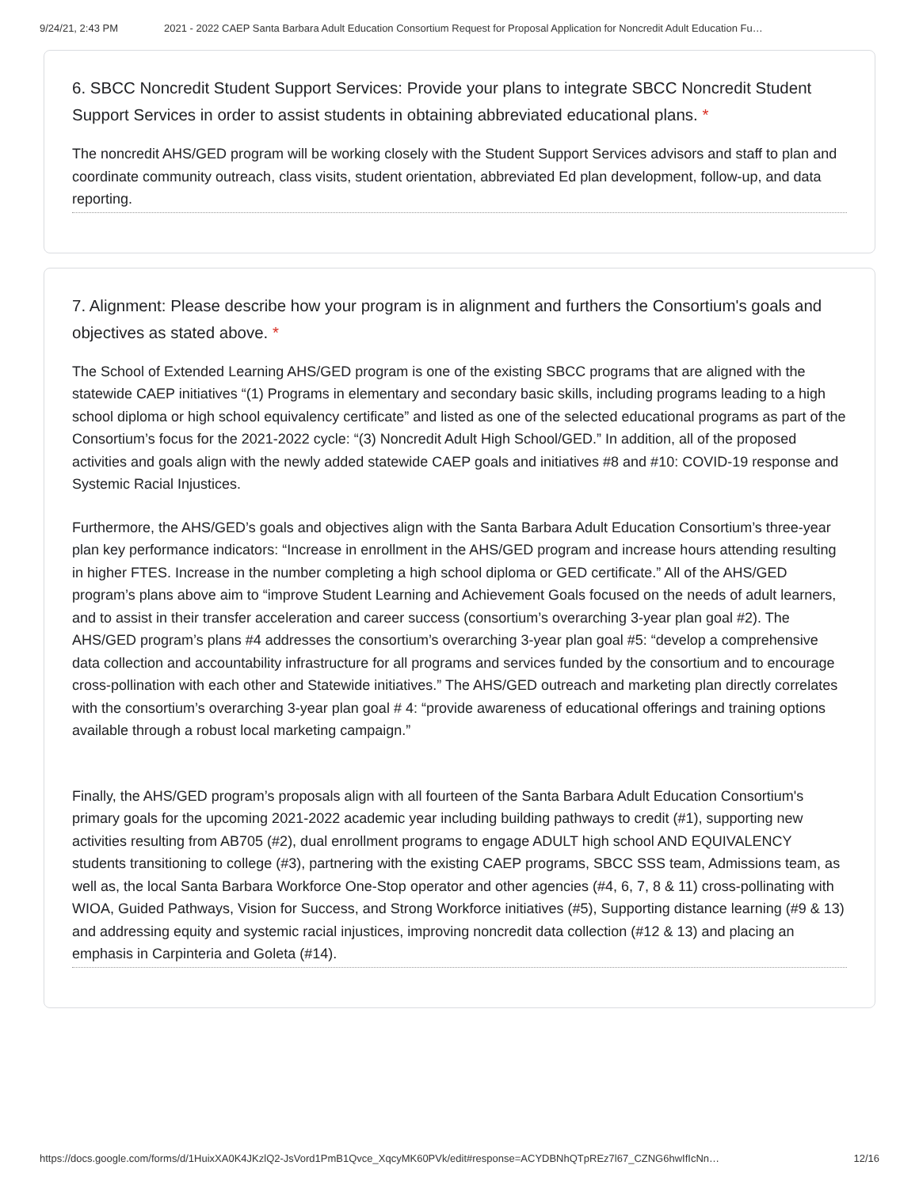9/24/21, 2:43 PM 2021 - 2022 CAEP Santa Barbara Adult Education Consortium Request for Proposal Application for Noncredit Adult Education Fu…
6. SBCC Noncredit Student Support Services: Provide your plans to integrate SBCC Noncredit Student Support Services in order to assist students in obtaining abbreviated educational plans. *
The noncredit AHS/GED program will be working closely with the Student Support Services advisors and staff to plan and coordinate community outreach, class visits, student orientation, abbreviated Ed plan development, follow-up, and data reporting.
7. Alignment: Please describe how your program is in alignment and furthers the Consortium's goals and objectives as stated above. *
The School of Extended Learning AHS/GED program is one of the existing SBCC programs that are aligned with the statewide CAEP initiatives “(1) Programs in elementary and secondary basic skills, including programs leading to a high school diploma or high school equivalency certificate” and listed as one of the selected educational programs as part of the Consortium’s focus for the 2021-2022 cycle: “(3) Noncredit Adult High School/GED.” In addition, all of the proposed activities and goals align with the newly added statewide CAEP goals and initiatives #8 and #10: COVID-19 response and Systemic Racial Injustices.
Furthermore, the AHS/GED’s goals and objectives align with the Santa Barbara Adult Education Consortium’s three-year plan key performance indicators: “Increase in enrollment in the AHS/GED program and increase hours attending resulting in higher FTES. Increase in the number completing a high school diploma or GED certificate.” All of the AHS/GED program’s plans above aim to “improve Student Learning and Achievement Goals focused on the needs of adult learners, and to assist in their transfer acceleration and career success (consortium’s overarching 3-year plan goal #2). The AHS/GED program’s plans #4 addresses the consortium’s overarching 3-year plan goal #5: “develop a comprehensive data collection and accountability infrastructure for all programs and services funded by the consortium and to encourage cross-pollination with each other and Statewide initiatives.” The AHS/GED outreach and marketing plan directly correlates with the consortium’s overarching 3-year plan goal # 4: “provide awareness of educational offerings and training options available through a robust local marketing campaign.”
Finally, the AHS/GED program’s proposals align with all fourteen of the Santa Barbara Adult Education Consortium's primary goals for the upcoming 2021-2022 academic year including building pathways to credit (#1), supporting new activities resulting from AB705 (#2), dual enrollment programs to engage ADULT high school AND EQUIVALENCY students transitioning to college (#3), partnering with the existing CAEP programs, SBCC SSS team, Admissions team, as well as, the local Santa Barbara Workforce One-Stop operator and other agencies (#4, 6, 7, 8 & 11) cross-pollinating with WIOA, Guided Pathways, Vision for Success, and Strong Workforce initiatives (#5), Supporting distance learning (#9 & 13) and addressing equity and systemic racial injustices, improving noncredit data collection (#12 & 13) and placing an emphasis in Carpinteria and Goleta (#14).
https://docs.google.com/forms/d/1HuixXA0K4JKzlQ2-JsVord1PmB1Qvce_XqcyMK60PVk/edit#response=ACYDBNhQTpREz7l67_CZNG6hwIfIcNn… 12/16